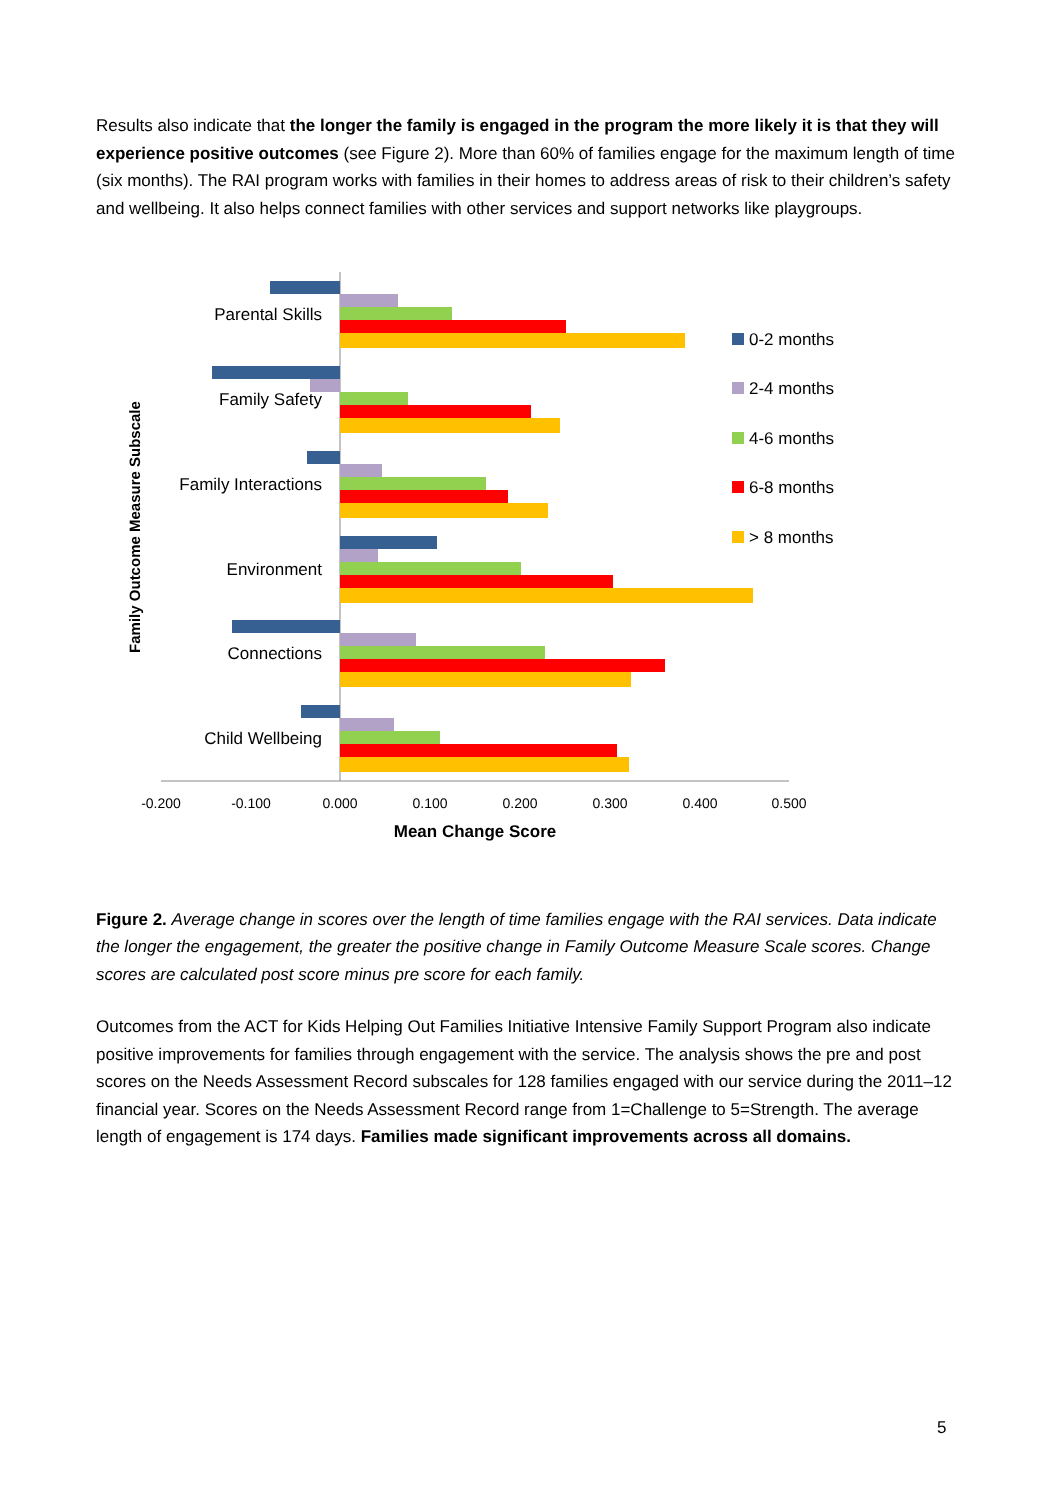Results also indicate that the longer the family is engaged in the program the more likely it is that they will experience positive outcomes (see Figure 2). More than 60% of families engage for the maximum length of time (six months). The RAI program works with families in their homes to address areas of risk to their children’s safety and wellbeing. It also helps connect families with other services and support networks like playgroups.
Family Outcome Measure Subscale
Parental Skills
Family Safety
Family Interactions
Environment
Connections
Child Wellbeing
-0.200
-0.100
0.000
0.100
0.200
0.300
0.400
0.500
Mean Change Score
0-2 months
2-4 months
4-6 months
6-8 months
> 8 months
Figure 2. Average change in scores over the length of time families engage with the RAI services. Data indicate the longer the engagement, the greater the positive change in Family Outcome Measure Scale scores. Change scores are calculated post score minus pre score for each family.
Outcomes from the ACT for Kids Helping Out Families Initiative Intensive Family Support Program also indicate positive improvements for families through engagement with the service. The analysis shows the pre and post scores on the Needs Assessment Record subscales for 128 families engaged with our service during the 2011–12 financial year. Scores on the Needs Assessment Record range from 1=Challenge to 5=Strength. The average length of engagement is 174 days. Families made significant improvements across all domains.
5